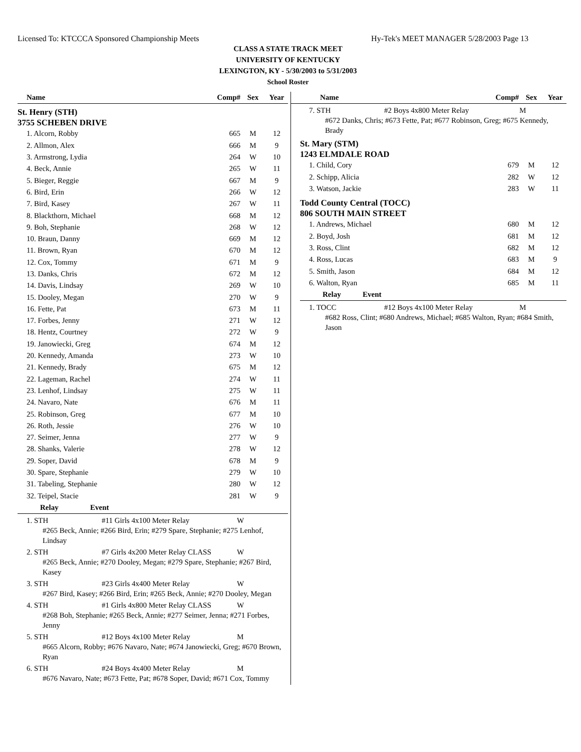Licensed To: KTCCCA Sponsored Championship Meets Hy-Tek's MEET MANAGER 5/28/2003 Page 13
CLASS A STATE TRACK MEET
UNIVERSITY OF KENTUCKY
LEXINGTON, KY - 5/30/2003 to 5/31/2003
School Roster
| Name | Comp# | Sex | Year |
| --- | --- | --- | --- |
St. Henry (STH)
3755 SCHEBEN DRIVE
| 1. Alcorn, Robby | 665 | M | 12 |
| 2. Allmon, Alex | 666 | M | 9 |
| 3. Armstrong, Lydia | 264 | W | 10 |
| 4. Beck, Annie | 265 | W | 11 |
| 5. Bieger, Reggie | 667 | M | 9 |
| 6. Bird, Erin | 266 | W | 12 |
| 7. Bird, Kasey | 267 | W | 11 |
| 8. Blackthorn, Michael | 668 | M | 12 |
| 9. Boh, Stephanie | 268 | W | 12 |
| 10. Braun, Danny | 669 | M | 12 |
| 11. Brown, Ryan | 670 | M | 12 |
| 12. Cox, Tommy | 671 | M | 9 |
| 13. Danks, Chris | 672 | M | 12 |
| 14. Davis, Lindsay | 269 | W | 10 |
| 15. Dooley, Megan | 270 | W | 9 |
| 16. Fette, Pat | 673 | M | 11 |
| 17. Forbes, Jenny | 271 | W | 12 |
| 18. Hentz, Courtney | 272 | W | 9 |
| 19. Janowiecki, Greg | 674 | M | 12 |
| 20. Kennedy, Amanda | 273 | W | 10 |
| 21. Kennedy, Brady | 675 | M | 12 |
| 22. Lageman, Rachel | 274 | W | 11 |
| 23. Lenhof, Lindsay | 275 | W | 11 |
| 24. Navaro, Nate | 676 | M | 11 |
| 25. Robinson, Greg | 677 | M | 10 |
| 26. Roth, Jessie | 276 | W | 10 |
| 27. Seimer, Jenna | 277 | W | 9 |
| 28. Shanks, Valerie | 278 | W | 12 |
| 29. Soper, David | 678 | M | 9 |
| 30. Spare, Stephanie | 279 | W | 10 |
| 31. Tabeling, Stephanie | 280 | W | 12 |
| 32. Teipel, Stacie | 281 | W | 9 |
| Relay | Event |
| --- | --- |
1. STH #11 Girls 4x100 Meter Relay W
#265 Beck, Annie; #266 Bird, Erin; #279 Spare, Stephanie; #275 Lenhof, Lindsay
2. STH #7 Girls 4x200 Meter Relay CLASS W
#265 Beck, Annie; #270 Dooley, Megan; #279 Spare, Stephanie; #267 Bird, Kasey
3. STH #23 Girls 4x400 Meter Relay W
#267 Bird, Kasey; #266 Bird, Erin; #265 Beck, Annie; #270 Dooley, Megan
4. STH #1 Girls 4x800 Meter Relay CLASS W
#268 Boh, Stephanie; #265 Beck, Annie; #277 Seimer, Jenna; #271 Forbes, Jenny
5. STH #12 Boys 4x100 Meter Relay M
#665 Alcorn, Robby; #676 Navaro, Nate; #674 Janowiecki, Greg; #670 Brown, Ryan
6. STH #24 Boys 4x400 Meter Relay M
#676 Navaro, Nate; #673 Fette, Pat; #678 Soper, David; #671 Cox, Tommy
| Name | Comp# | Sex | Year |
| --- | --- | --- | --- |
7. STH #2 Boys 4x800 Meter Relay M
#672 Danks, Chris; #673 Fette, Pat; #677 Robinson, Greg; #675 Kennedy, Brady
St. Mary (STM)
1243 ELMDALE ROAD
| 1. Child, Cory | 679 | M | 12 |
| 2. Schipp, Alicia | 282 | W | 12 |
| 3. Watson, Jackie | 283 | W | 11 |
Todd County Central (TOCC)
806 SOUTH MAIN STREET
| 1. Andrews, Michael | 680 | M | 12 |
| 2. Boyd, Josh | 681 | M | 12 |
| 3. Ross, Clint | 682 | M | 12 |
| 4. Ross, Lucas | 683 | M | 9 |
| 5. Smith, Jason | 684 | M | 12 |
| 6. Walton, Ryan | 685 | M | 11 |
| Relay | Event |
| --- | --- |
1. TOCC #12 Boys 4x100 Meter Relay M
#682 Ross, Clint; #680 Andrews, Michael; #685 Walton, Ryan; #684 Smith, Jason